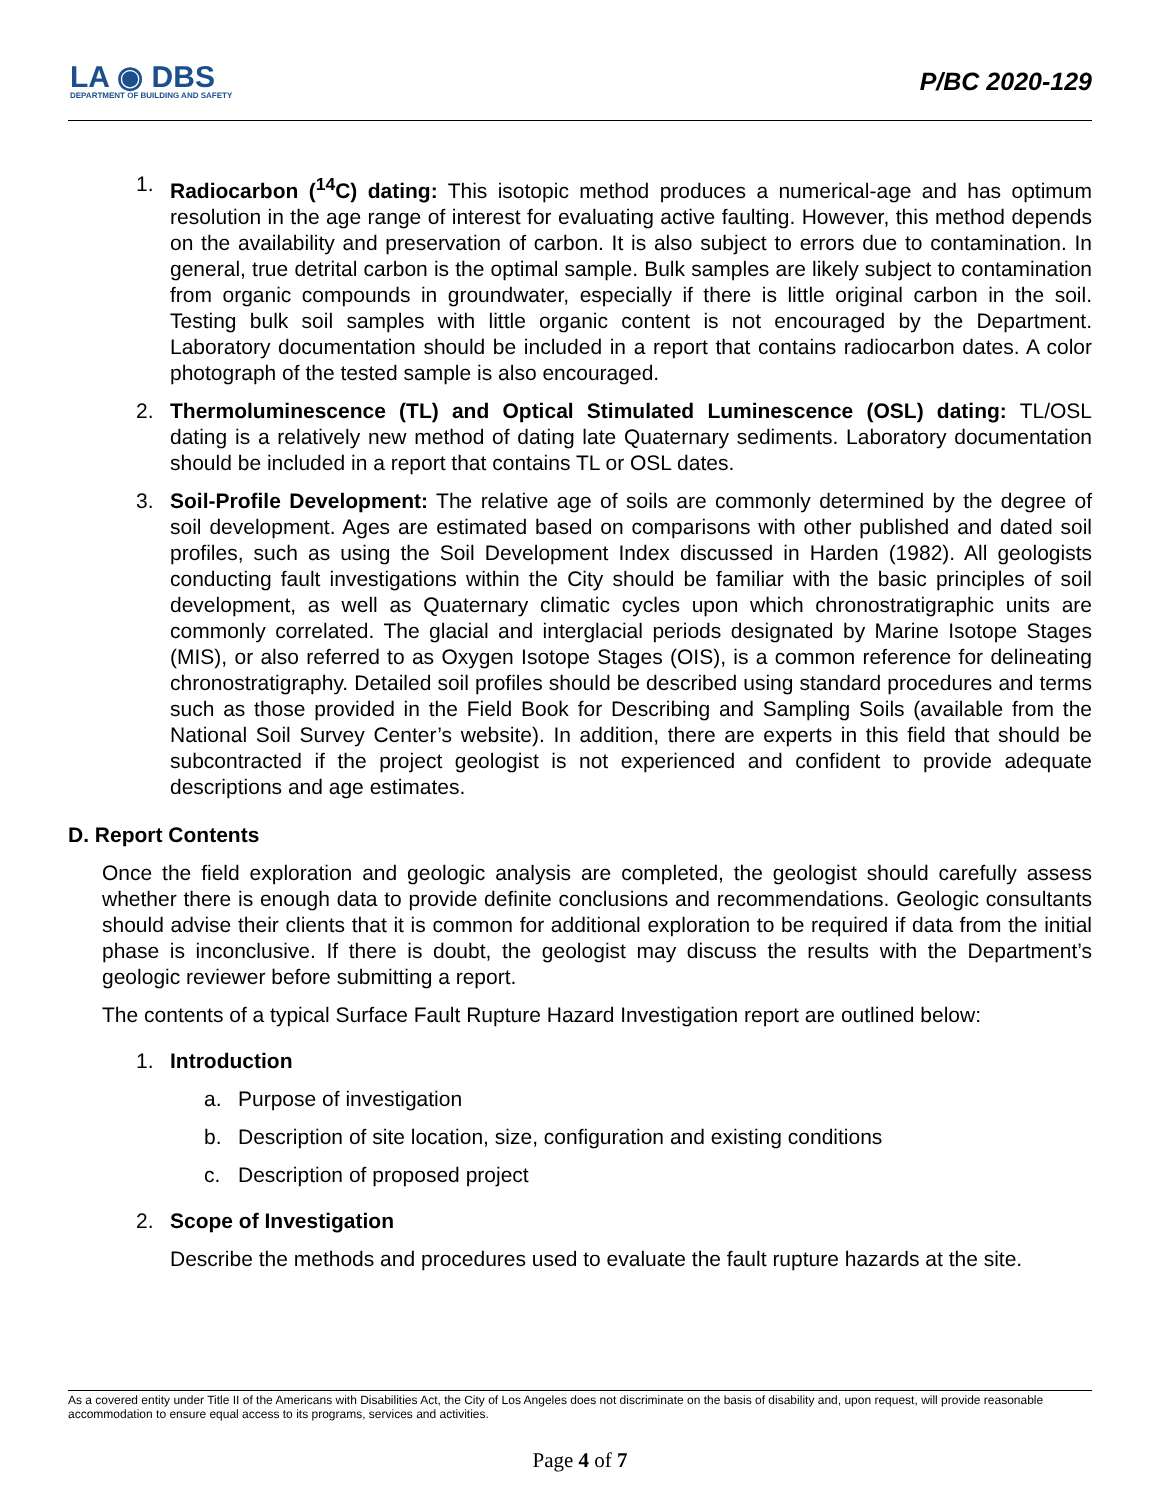LA ◉ DBS
DEPARTMENT OF BUILDING AND SAFETY
P/BC 2020-129
1. Radiocarbon (<sup>14</sup>C) dating: This isotopic method produces a numerical-age and has optimum resolution in the age range of interest for evaluating active faulting. However, this method depends on the availability and preservation of carbon. It is also subject to errors due to contamination. In general, true detrital carbon is the optimal sample. Bulk samples are likely subject to contamination from organic compounds in groundwater, especially if there is little original carbon in the soil. Testing bulk soil samples with little organic content is not encouraged by the Department. Laboratory documentation should be included in a report that contains radiocarbon dates. A color photograph of the tested sample is also encouraged.
2. Thermoluminescence (TL) and Optical Stimulated Luminescence (OSL) dating: TL/OSL dating is a relatively new method of dating late Quaternary sediments. Laboratory documentation should be included in a report that contains TL or OSL dates.
3. Soil-Profile Development: The relative age of soils are commonly determined by the degree of soil development. Ages are estimated based on comparisons with other published and dated soil profiles, such as using the Soil Development Index discussed in Harden (1982). All geologists conducting fault investigations within the City should be familiar with the basic principles of soil development, as well as Quaternary climatic cycles upon which chronostratigraphic units are commonly correlated. The glacial and interglacial periods designated by Marine Isotope Stages (MIS), or also referred to as Oxygen Isotope Stages (OIS), is a common reference for delineating chronostratigraphy. Detailed soil profiles should be described using standard procedures and terms such as those provided in the Field Book for Describing and Sampling Soils (available from the National Soil Survey Center’s website). In addition, there are experts in this field that should be subcontracted if the project geologist is not experienced and confident to provide adequate descriptions and age estimates.
D. Report Contents
Once the field exploration and geologic analysis are completed, the geologist should carefully assess whether there is enough data to provide definite conclusions and recommendations. Geologic consultants should advise their clients that it is common for additional exploration to be required if data from the initial phase is inconclusive. If there is doubt, the geologist may discuss the results with the Department’s geologic reviewer before submitting a report.
The contents of a typical Surface Fault Rupture Hazard Investigation report are outlined below:
1. Introduction
a. Purpose of investigation
b. Description of site location, size, configuration and existing conditions
c. Description of proposed project
2. Scope of Investigation
Describe the methods and procedures used to evaluate the fault rupture hazards at the site.
As a covered entity under Title II of the Americans with Disabilities Act, the City of Los Angeles does not discriminate on the basis of disability and, upon request, will provide reasonable accommodation to ensure equal access to its programs, services and activities.
Page 4 of 7